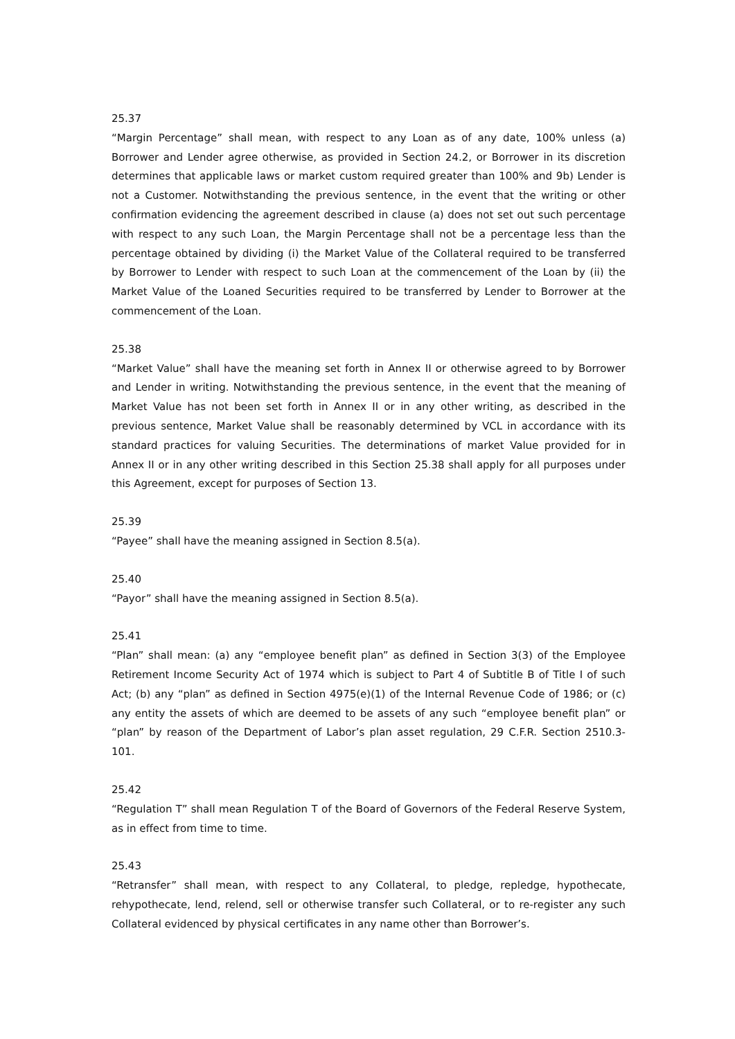25.37
“Margin Percentage” shall mean, with respect to any Loan as of any date, 100% unless (a) Borrower and Lender agree otherwise, as provided in Section 24.2, or Borrower in its discretion determines that applicable laws or market custom required greater than 100% and 9b) Lender is not a Customer. Notwithstanding the previous sentence, in the event that the writing or other confirmation evidencing the agreement described in clause (a) does not set out such percentage with respect to any such Loan, the Margin Percentage shall not be a percentage less than the percentage obtained by dividing (i) the Market Value of the Collateral required to be transferred by Borrower to Lender with respect to such Loan at the commencement of the Loan by (ii) the Market Value of the Loaned Securities required to be transferred by Lender to Borrower at the commencement of the Loan.
25.38
“Market Value” shall have the meaning set forth in Annex II or otherwise agreed to by Borrower and Lender in writing. Notwithstanding the previous sentence, in the event that the meaning of Market Value has not been set forth in Annex II or in any other writing, as described in the previous sentence, Market Value shall be reasonably determined by VCL in accordance with its standard practices for valuing Securities. The determinations of market Value provided for in Annex II or in any other writing described in this Section 25.38 shall apply for all purposes under this Agreement, except for purposes of Section 13.
25.39
“Payee” shall have the meaning assigned in Section 8.5(a).
25.40
“Payor” shall have the meaning assigned in Section 8.5(a).
25.41
“Plan” shall mean: (a) any “employee benefit plan” as defined in Section 3(3) of the Employee Retirement Income Security Act of 1974 which is subject to Part 4 of Subtitle B of Title I of such Act; (b) any “plan” as defined in Section 4975(e)(1) of the Internal Revenue Code of 1986; or (c) any entity the assets of which are deemed to be assets of any such “employee benefit plan” or “plan” by reason of the Department of Labor’s plan asset regulation, 29 C.F.R. Section 2510.3-101.
25.42
“Regulation T” shall mean Regulation T of the Board of Governors of the Federal Reserve System, as in effect from time to time.
25.43
“Retransfer” shall mean, with respect to any Collateral, to pledge, repledge, hypothecate, rehypothecate, lend, relend, sell or otherwise transfer such Collateral, or to re-register any such Collateral evidenced by physical certificates in any name other than Borrower’s.